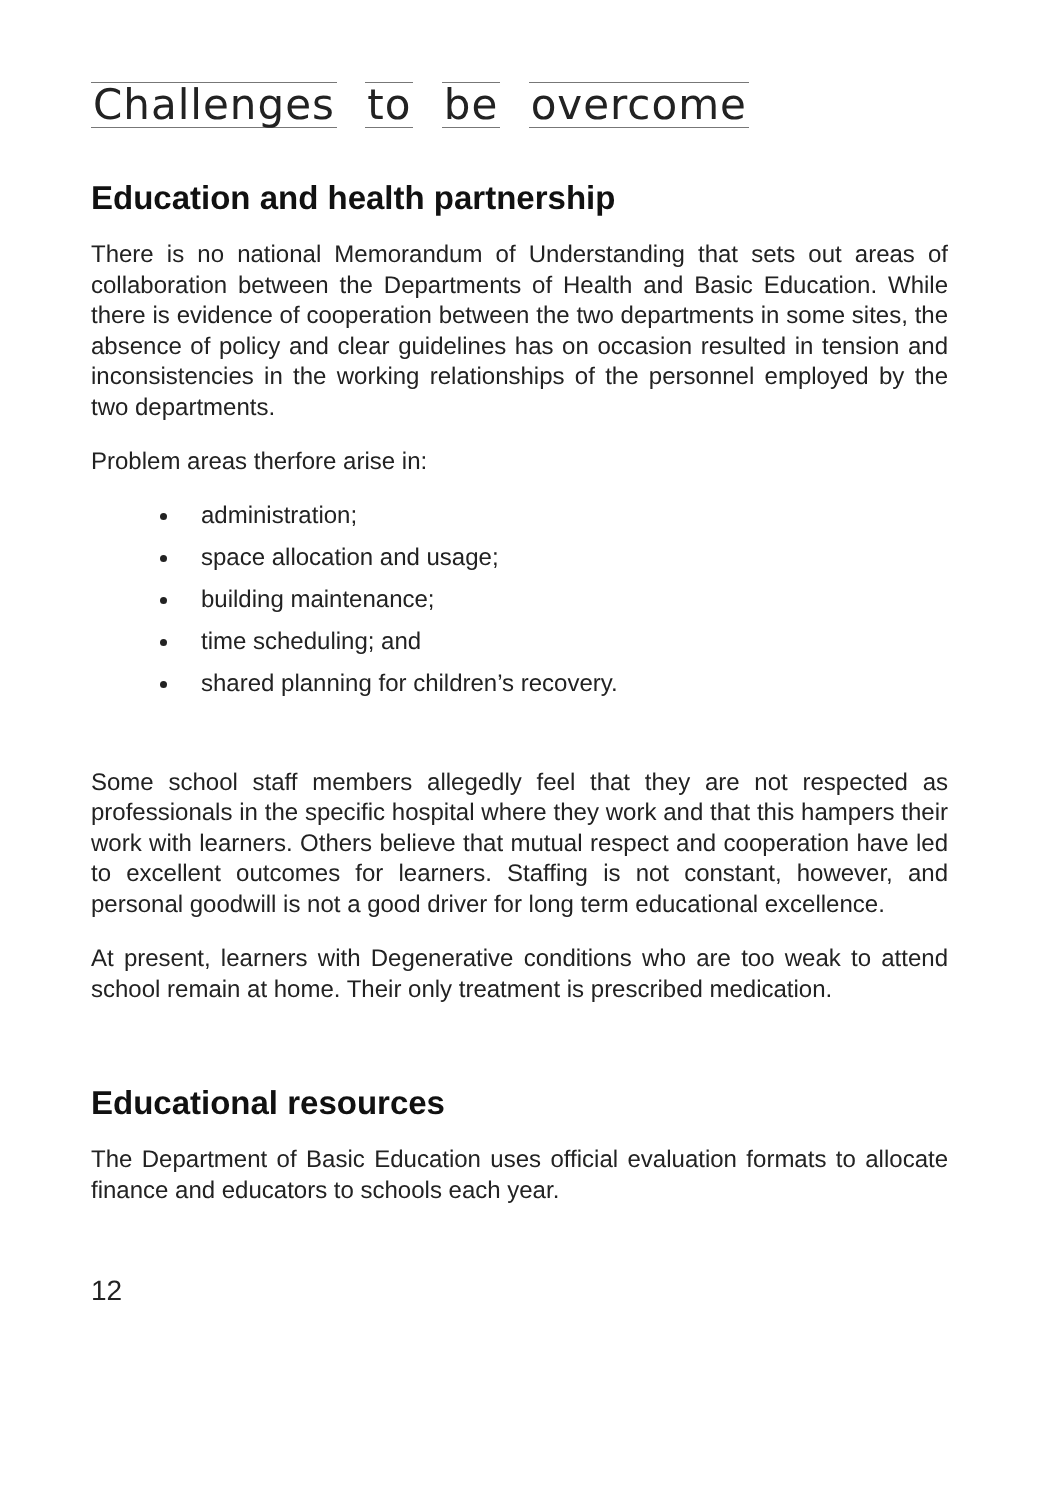Challenges to be overcome
Education and health partnership
There is no national Memorandum of Understanding that sets out areas of collaboration between the Departments of Health and Basic Education. While there is evidence of cooperation between the two departments in some sites, the absence of policy and clear guidelines has on occasion resulted in tension and inconsistencies in the working relationships of the personnel employed by the two departments.
Problem areas therfore arise in:
administration;
space allocation and usage;
building maintenance;
time scheduling; and
shared planning for children’s recovery.
Some school staff members allegedly feel that they are not respected as professionals in the specific hospital where they work and that this hampers their work with learners. Others believe that mutual respect and cooperation have led to excellent outcomes for learners. Staffing is not constant, however, and personal goodwill is not a good driver for long term educational excellence.
At present, learners with Degenerative conditions who are too weak to attend school remain at home. Their only treatment is prescribed medication.
Educational resources
The Department of Basic Education uses official evaluation formats to allocate finance and educators to schools each year.
12